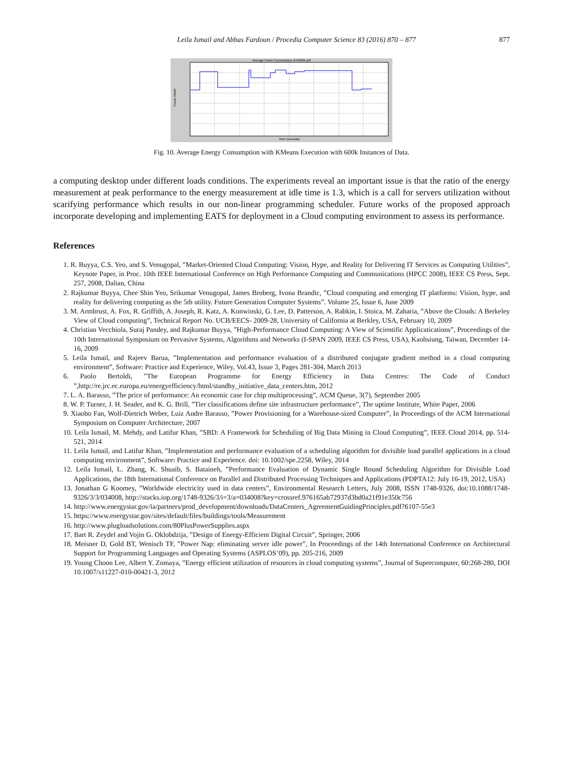Leila Ismail and Abbas Fardoun / Procedia Computer Science 83 (2016) 870 – 877 877
Average Power Consumption of fc600k.arff
Power (Watt)
Time (seconds)
Fig. 10. Average Energy Consumption with KMeans Execution with 600k Instances of Data.
a computing desktop under different loads conditions. The experiments reveal an important issue is that the ratio of the energy measurement at peak performance to the energy measurement at idle time is 1.3, which is a call for servers utilization without scarifying performance which results in our non-linear programming scheduler. Future works of the proposed approach incorporate developing and implementing EATS for deployment in a Cloud computing environment to assess its performance.
References
1. R. Buyya, C.S. Yeo, and S. Venugopal, ”Market-Oriented Cloud Computing: Vision, Hype, and Reality for Delivering IT Services as Computing Utilities”, Keynote Paper, in Proc. 10th IEEE International Conference on High Performance Computing and Communications (HPCC 2008), IEEE CS Press, Sept. 257, 2008, Dalian, China
2. Rajkumar Buyya, Chee Shin Yeo, Srikumar Venugopal, James Broberg, Ivona Brandic, ”Cloud computing and emerging IT platforms: Vision, hype, and reality for delivering computing as the 5th utility. Future Generation Computer Systems”. Volume 25, Issue 6, June 2009
3. M. Armbrust, A. Fox, R. Griffith, A. Joseph, R. Katz, A. Konwinski, G. Lee, D. Patterson, A. Rabkin, I. Stoica, M. Zaharia, ”Above the Clouds: A Berkeley View of Cloud computing”, Technical Report No. UCB/EECS- 2009-28, University of California at Berkley, USA, February 10, 2009
4. Christian Vecchiola, Suraj Pandey, and Rajkumar Buyya, ”High-Performance Cloud Computing: A View of Scientific Applicatications”, Proceedings of the 10th International Symposium on Pervasive Systems, Algorithms and Networks (I-SPAN 2009, IEEE CS Press, USA), Kaohsiung, Taiwan, December 14-16, 2009
5. Leila Ismail, and Rajeev Barua, ”Implementation and performance evaluation of a distributed conjugate gradient method in a cloud computing environment”, Software: Practice and Experience, Wiley, Vol.43, Issue 3, Pages 281-304, March 2013
6. Paolo Bertoldi, ”The European Programme for Energy Efficiency in Data Centres: The Code of Conduct ”,http://re.jrc.ec.europa.eu/energyefficiency/html/standby_initiative_data_centers.htm, 2012
7. L. A. Barasso, ”The price of performance: An economic case for chip multiprocessing”, ACM Queue, 3(7), September 2005
8. W. P. Turner, J. H. Seader, and K. G. Brill, ”Tier classifications define site infrastructure performance”, The uptime Institute, White Paper, 2006
9. Xiaobo Fan, Wolf-Dietrich Weber, Luiz Andre Barasso, ”Power Provisioning for a Warehouse-sized Computer”, In Proceedings of the ACM International Symposium on Computer Architecture, 2007
10. Leila Ismail, M. Mehdy, and Latifur Khan, ”SBD: A Framework for Scheduling of Big Data Mining in Cloud Computing”, IEEE Cloud 2014, pp. 514-521, 2014
11. Leila Ismail, and Latifur Khan, ”Implementation and performance evaluation of a scheduling algorithm for divisible load parallel applications in a cloud computing environment”, Software: Practice and Experience. doi: 10.1002/spe.2258, Wiley, 2014
12. Leila Ismail, L. Zhang, K. Shuaib, S. Bataineh, ”Performance Evaluation of Dynamic Single Round Scheduling Algorithm for Divisible Load Applications, the 18th International Conference on Parallel and Distributed Processing Techniques and Applications (PDPTA12: July 16-19, 2012, USA)
13. Jonathan G Koomey, ”Worldwide electricity used in data centers”, Environmental Research Letters, July 2008, ISSN 1748-9326, doi:10.1088/1748-9326/3/3/034008, http://stacks.iop.org/1748-9326/3/i=3/a=034008?key=crossref.976165ab72937d3bd0a21f91e350c756
14. http://www.energystar.gov/ia/partners/prod_development/downloads/DataCenters_AgreementGuidingPrinciples.pdf?6107-55e3
15. https://www.energystar.gov/sites/default/files/buildings/tools/Measurement
16. http://www.plugloadsolutions.com/80PlusPowerSupplies.aspx
17. Bart R. Zeydel and Vojin G. Oklobdzija, ”Design of Energy-Efficient Digital Circuit”, Springer, 2006
18. Meisner D, Gold BT, Wenisch TF, ”Power Nap: eliminating server idle power”, In Proceedings of the 14th International Conference on Architectural Support for Programming Languages and Operating Systems (ASPLOS’09), pp. 205-216, 2009
19. Young Choon Lee, Albert Y. Zomaya, ”Energy efficient utilization of resources in cloud computing systems”, Journal of Supercomputer, 60:268-280, DOI 10.1007/s11227-010-00421-3, 2012